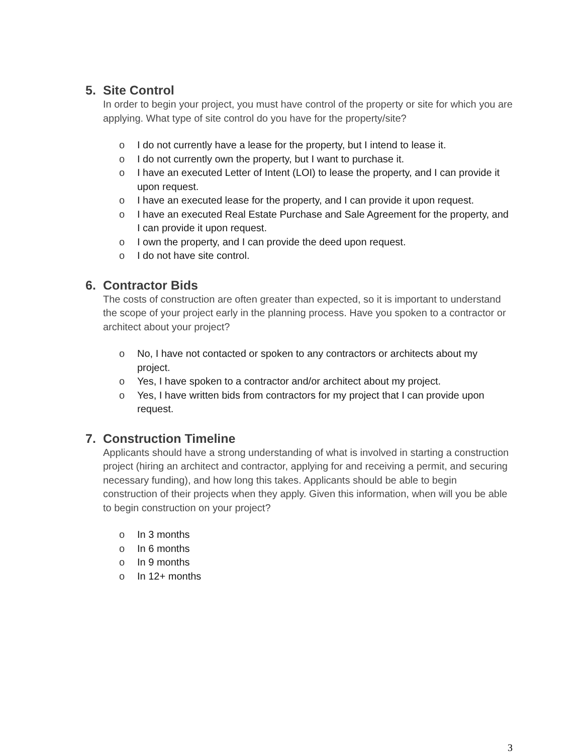5. Site Control
In order to begin your project, you must have control of the property or site for which you are applying. What type of site control do you have for the property/site?
o I do not currently have a lease for the property, but I intend to lease it.
o I do not currently own the property, but I want to purchase it.
o I have an executed Letter of Intent (LOI) to lease the property, and I can provide it upon request.
o I have an executed lease for the property, and I can provide it upon request.
o I have an executed Real Estate Purchase and Sale Agreement for the property, and I can provide it upon request.
o I own the property, and I can provide the deed upon request.
o I do not have site control.
6. Contractor Bids
The costs of construction are often greater than expected, so it is important to understand the scope of your project early in the planning process. Have you spoken to a contractor or architect about your project?
o No, I have not contacted or spoken to any contractors or architects about my project.
o Yes, I have spoken to a contractor and/or architect about my project.
o Yes, I have written bids from contractors for my project that I can provide upon request.
7. Construction Timeline
Applicants should have a strong understanding of what is involved in starting a construction project (hiring an architect and contractor, applying for and receiving a permit, and securing necessary funding), and how long this takes. Applicants should be able to begin construction of their projects when they apply. Given this information, when will you be able to begin construction on your project?
o In 3 months
o In 6 months
o In 9 months
o In 12+ months
3